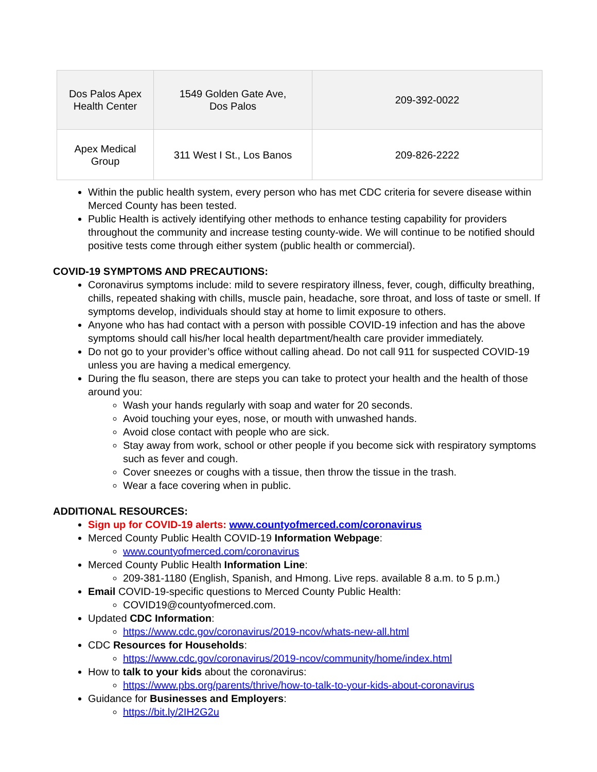| Dos Palos Apex Health Center | 1549 Golden Gate Ave, Dos Palos | 209-392-0022 |
| Apex Medical Group | 311 West I St., Los Banos | 209-826-2222 |
Within the public health system, every person who has met CDC criteria for severe disease within Merced County has been tested.
Public Health is actively identifying other methods to enhance testing capability for providers throughout the community and increase testing county-wide. We will continue to be notified should positive tests come through either system (public health or commercial).
COVID-19 SYMPTOMS AND PRECAUTIONS:
Coronavirus symptoms include: mild to severe respiratory illness, fever, cough, difficulty breathing, chills, repeated shaking with chills, muscle pain, headache, sore throat, and loss of taste or smell. If symptoms develop, individuals should stay at home to limit exposure to others.
Anyone who has had contact with a person with possible COVID-19 infection and has the above symptoms should call his/her local health department/health care provider immediately.
Do not go to your provider’s office without calling ahead. Do not call 911 for suspected COVID-19 unless you are having a medical emergency.
During the flu season, there are steps you can take to protect your health and the health of those around you:
Wash your hands regularly with soap and water for 20 seconds.
Avoid touching your eyes, nose, or mouth with unwashed hands.
Avoid close contact with people who are sick.
Stay away from work, school or other people if you become sick with respiratory symptoms such as fever and cough.
Cover sneezes or coughs with a tissue, then throw the tissue in the trash.
Wear a face covering when in public.
ADDITIONAL RESOURCES:
Sign up for COVID-19 alerts: www.countyofmerced.com/coronavirus
Merced County Public Health COVID-19 Information Webpage:
www.countyofmerced.com/coronavirus
Merced County Public Health Information Line:
209-381-1180 (English, Spanish, and Hmong. Live reps. available 8 a.m. to 5 p.m.)
Email COVID-19-specific questions to Merced County Public Health:
COVID19@countyofmerced.com.
Updated CDC Information:
https://www.cdc.gov/coronavirus/2019-ncov/whats-new-all.html
CDC Resources for Households:
https://www.cdc.gov/coronavirus/2019-ncov/community/home/index.html
How to talk to your kids about the coronavirus:
https://www.pbs.org/parents/thrive/how-to-talk-to-your-kids-about-coronavirus
Guidance for Businesses and Employers:
https://bit.ly/2IH2G2u